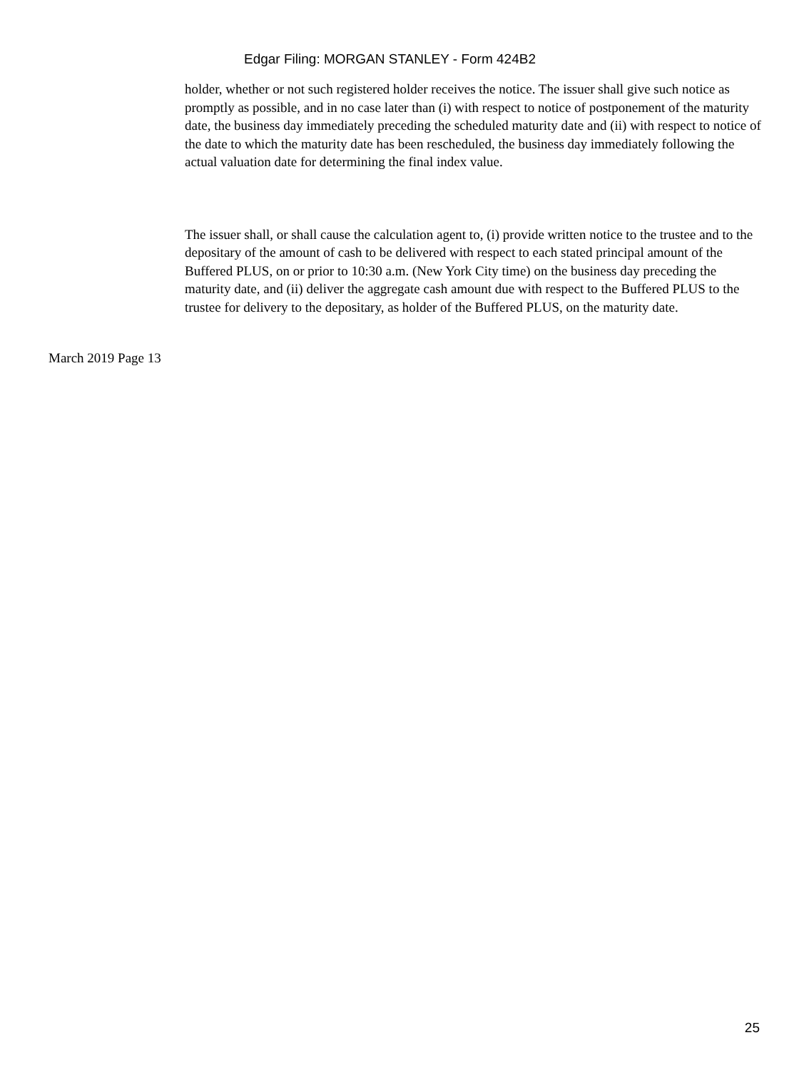Edgar Filing: MORGAN STANLEY - Form 424B2
holder, whether or not such registered holder receives the notice. The issuer shall give such notice as promptly as possible, and in no case later than (i) with respect to notice of postponement of the maturity date, the business day immediately preceding the scheduled maturity date and (ii) with respect to notice of the date to which the maturity date has been rescheduled, the business day immediately following the actual valuation date for determining the final index value.
The issuer shall, or shall cause the calculation agent to, (i) provide written notice to the trustee and to the depositary of the amount of cash to be delivered with respect to each stated principal amount of the Buffered PLUS, on or prior to 10:30 a.m. (New York City time) on the business day preceding the maturity date, and (ii) deliver the aggregate cash amount due with respect to the Buffered PLUS to the trustee for delivery to the depositary, as holder of the Buffered PLUS, on the maturity date.
March 2019 Page 13
25